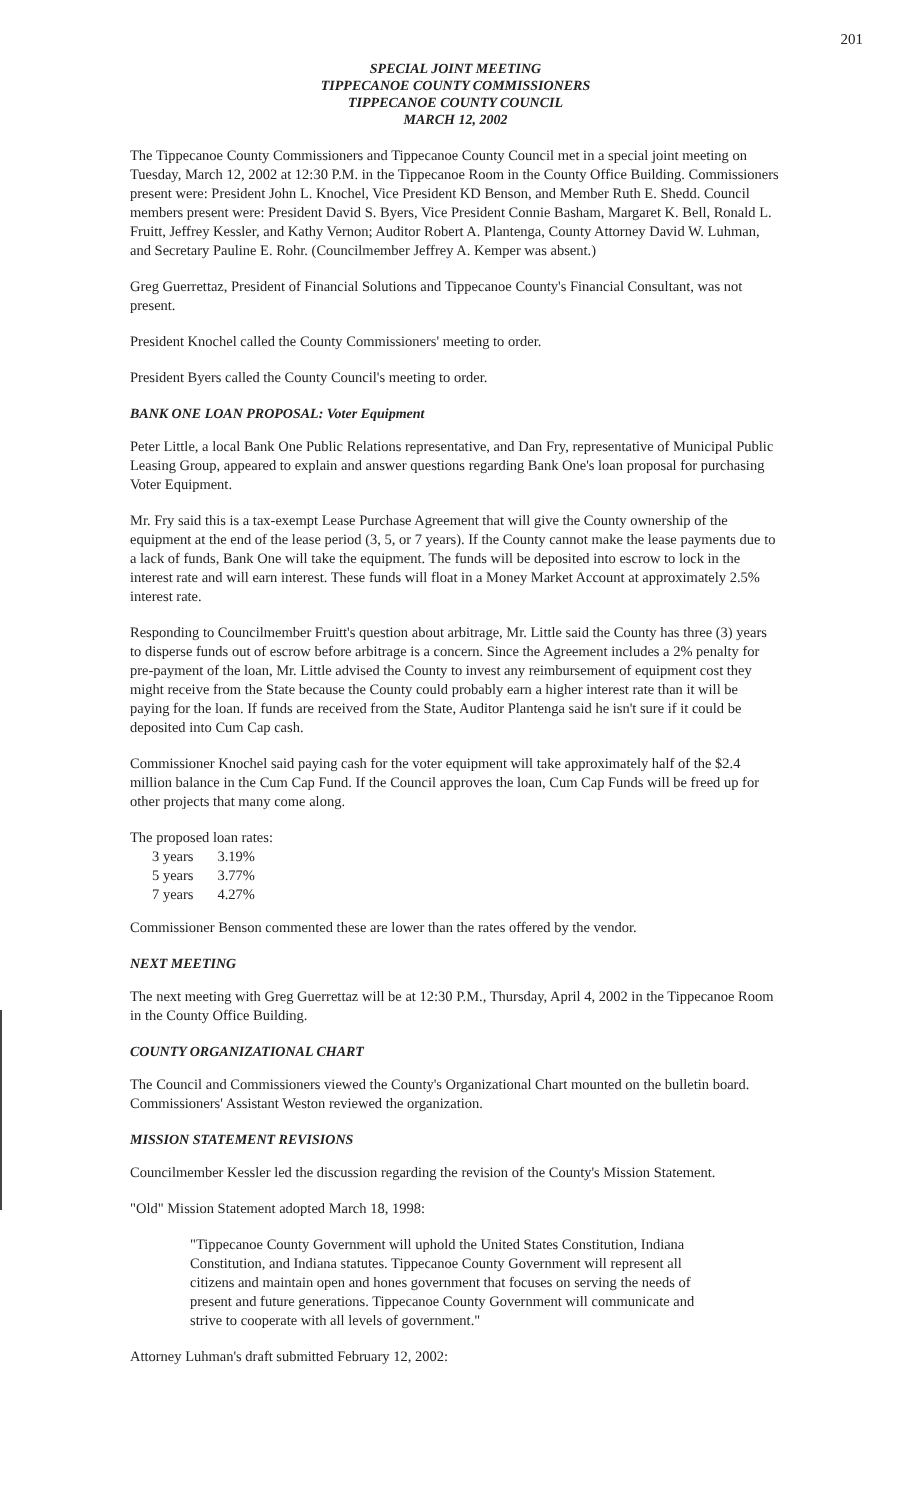201
SPECIAL JOINT MEETING
TIPPECANOE COUNTY COMMISSIONERS
TIPPECANOE COUNTY COUNCIL
MARCH 12, 2002
The Tippecanoe County Commissioners and Tippecanoe County Council met in a special joint meeting on Tuesday, March 12, 2002 at 12:30 P.M. in the Tippecanoe Room in the County Office Building. Commissioners present were: President John L. Knochel, Vice President KD Benson, and Member Ruth E. Shedd. Council members present were: President David S. Byers, Vice President Connie Basham, Margaret K. Bell, Ronald L. Fruitt, Jeffrey Kessler, and Kathy Vernon; Auditor Robert A. Plantenga, County Attorney David W. Luhman, and Secretary Pauline E. Rohr. (Councilmember Jeffrey A. Kemper was absent.)
Greg Guerrettaz, President of Financial Solutions and Tippecanoe County's Financial Consultant, was not present.
President Knochel called the County Commissioners' meeting to order.
President Byers called the County Council's meeting to order.
BANK ONE LOAN PROPOSAL: Voter Equipment
Peter Little, a local Bank One Public Relations representative, and Dan Fry, representative of Municipal Public Leasing Group, appeared to explain and answer questions regarding Bank One's loan proposal for purchasing Voter Equipment.
Mr. Fry said this is a tax-exempt Lease Purchase Agreement that will give the County ownership of the equipment at the end of the lease period (3, 5, or 7 years). If the County cannot make the lease payments due to a lack of funds, Bank One will take the equipment. The funds will be deposited into escrow to lock in the interest rate and will earn interest. These funds will float in a Money Market Account at approximately 2.5% interest rate.
Responding to Councilmember Fruitt's question about arbitrage, Mr. Little said the County has three (3) years to disperse funds out of escrow before arbitrage is a concern. Since the Agreement includes a 2% penalty for pre-payment of the loan, Mr. Little advised the County to invest any reimbursement of equipment cost they might receive from the State because the County could probably earn a higher interest rate than it will be paying for the loan. If funds are received from the State, Auditor Plantenga said he isn't sure if it could be deposited into Cum Cap cash.
Commissioner Knochel said paying cash for the voter equipment will take approximately half of the $2.4 million balance in the Cum Cap Fund. If the Council approves the loan, Cum Cap Funds will be freed up for other projects that many come along.
The proposed loan rates:
| 3 years | 3.19% |
| 5 years | 3.77% |
| 7 years | 4.27% |
Commissioner Benson commented these are lower than the rates offered by the vendor.
NEXT MEETING
The next meeting with Greg Guerrettaz will be at 12:30 P.M., Thursday, April 4, 2002 in the Tippecanoe Room in the County Office Building.
COUNTY ORGANIZATIONAL CHART
The Council and Commissioners viewed the County's Organizational Chart mounted on the bulletin board. Commissioners' Assistant Weston reviewed the organization.
MISSION STATEMENT REVISIONS
Councilmember Kessler led the discussion regarding the revision of the County's Mission Statement.
"Old" Mission Statement adopted March 18, 1998:
"Tippecanoe County Government will uphold the United States Constitution, Indiana Constitution, and Indiana statutes. Tippecanoe County Government will represent all citizens and maintain open and hones government that focuses on serving the needs of present and future generations. Tippecanoe County Government will communicate and strive to cooperate with all levels of government."
Attorney Luhman's draft submitted February 12, 2002: